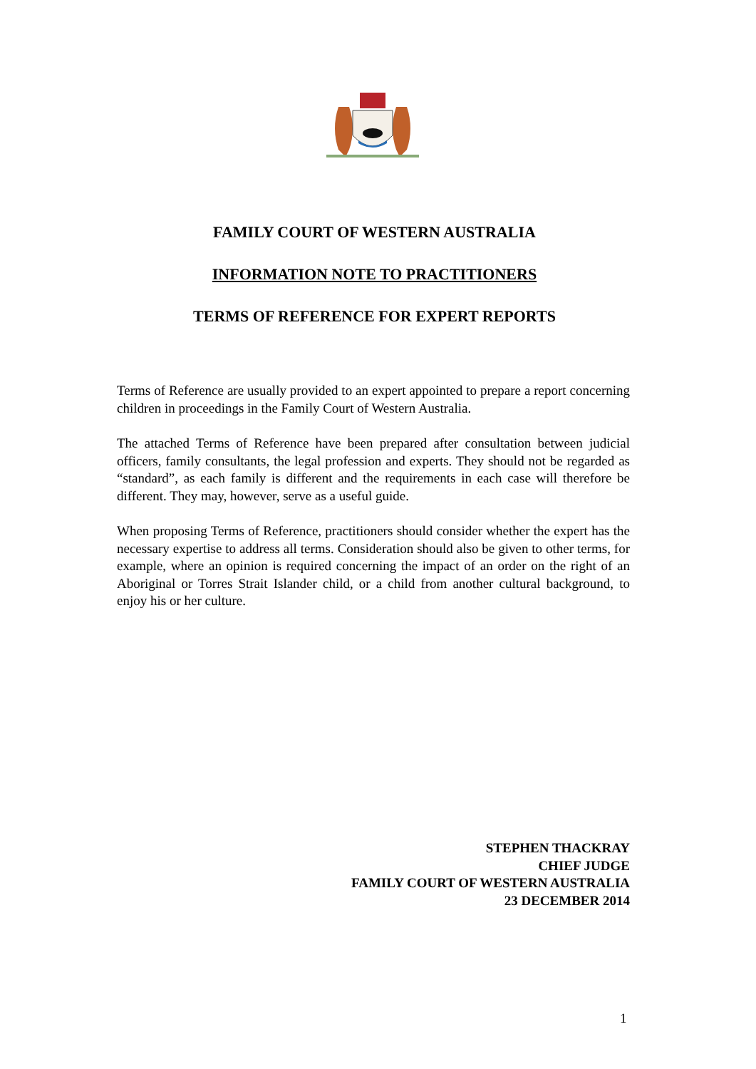FAMILY COURT OF WESTERN AUSTRALIA
INFORMATION NOTE TO PRACTITIONERS
TERMS OF REFERENCE FOR EXPERT REPORTS
Terms of Reference are usually provided to an expert appointed to prepare a report concerning children in proceedings in the Family Court of Western Australia.
The attached Terms of Reference have been prepared after consultation between judicial officers, family consultants, the legal profession and experts. They should not be regarded as “standard”, as each family is different and the requirements in each case will therefore be different. They may, however, serve as a useful guide.
When proposing Terms of Reference, practitioners should consider whether the expert has the necessary expertise to address all terms. Consideration should also be given to other terms, for example, where an opinion is required concerning the impact of an order on the right of an Aboriginal or Torres Strait Islander child, or a child from another cultural background, to enjoy his or her culture.
STEPHEN THACKRAY
CHIEF JUDGE
FAMILY COURT OF WESTERN AUSTRALIA
23 DECEMBER 2014
1